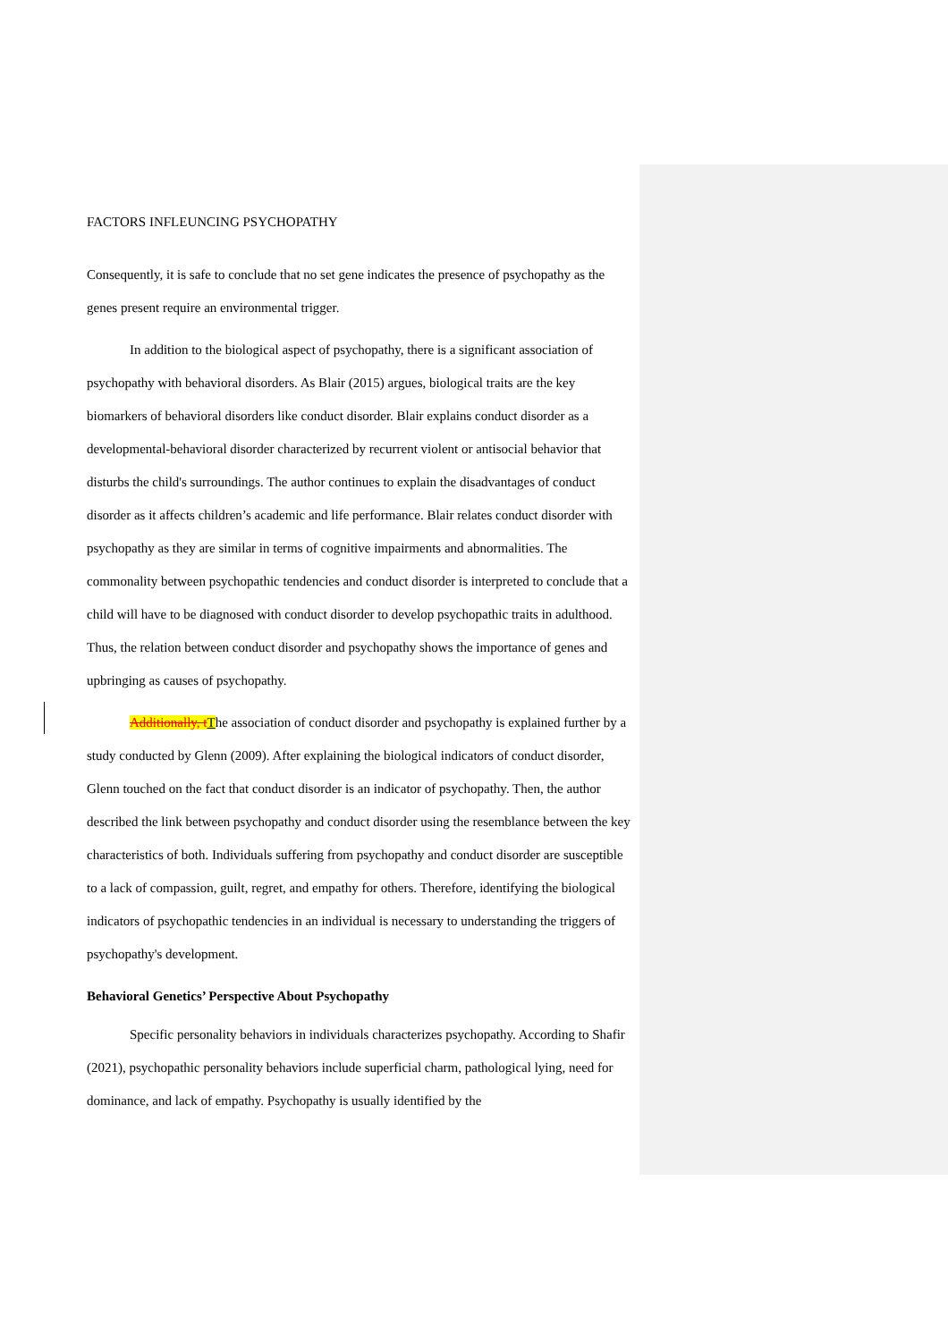FACTORS INFLEUNCING PSYCHOPATHY
Consequently, it is safe to conclude that no set gene indicates the presence of psychopathy as the genes present require an environmental trigger.
In addition to the biological aspect of psychopathy, there is a significant association of psychopathy with behavioral disorders. As Blair (2015) argues, biological traits are the key biomarkers of behavioral disorders like conduct disorder. Blair explains conduct disorder as a developmental-behavioral disorder characterized by recurrent violent or antisocial behavior that disturbs the child's surroundings. The author continues to explain the disadvantages of conduct disorder as it affects children’s academic and life performance. Blair relates conduct disorder with psychopathy as they are similar in terms of cognitive impairments and abnormalities. The commonality between psychopathic tendencies and conduct disorder is interpreted to conclude that a child will have to be diagnosed with conduct disorder to develop psychopathic traits in adulthood. Thus, the relation between conduct disorder and psychopathy shows the importance of genes and upbringing as causes of psychopathy.
Additionally, t The association of conduct disorder and psychopathy is explained further by a study conducted by Glenn (2009). After explaining the biological indicators of conduct disorder, Glenn touched on the fact that conduct disorder is an indicator of psychopathy. Then, the author described the link between psychopathy and conduct disorder using the resemblance between the key characteristics of both. Individuals suffering from psychopathy and conduct disorder are susceptible to a lack of compassion, guilt, regret, and empathy for others. Therefore, identifying the biological indicators of psychopathic tendencies in an individual is necessary to understanding the triggers of psychopathy's development.
Behavioral Genetics’ Perspective About Psychopathy
Specific personality behaviors in individuals characterizes psychopathy. According to Shafir (2021), psychopathic personality behaviors include superficial charm, pathological lying, need for dominance, and lack of empathy. Psychopathy is usually identified by the